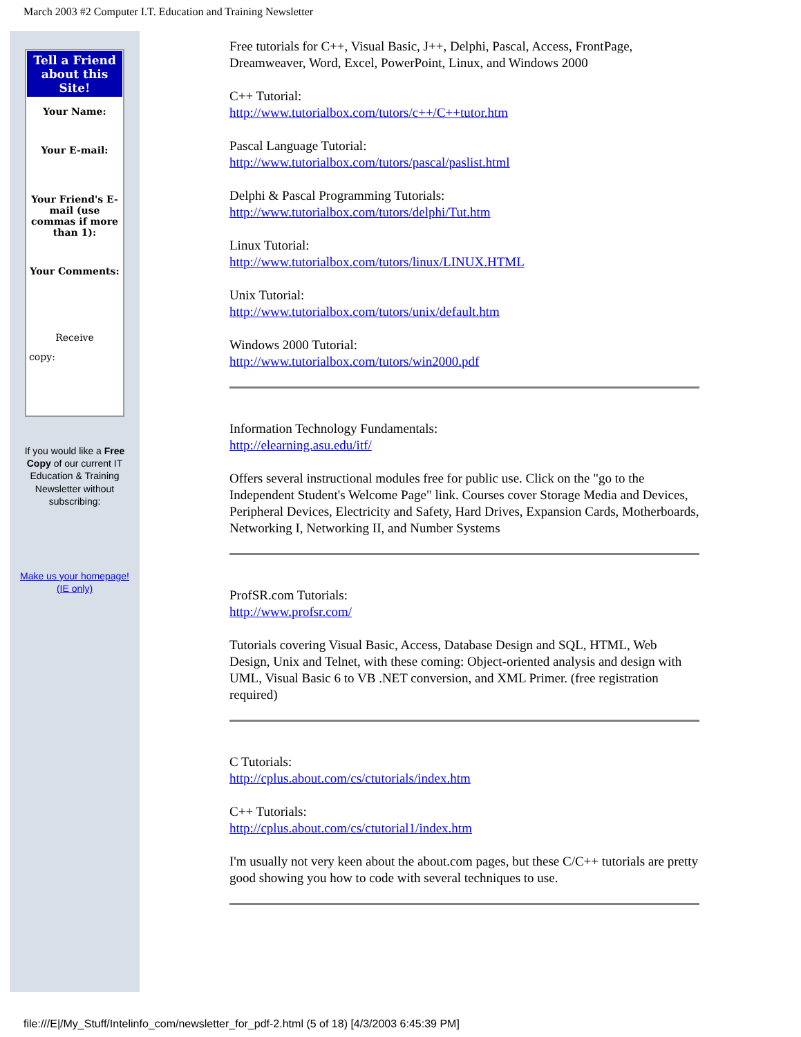March 2003 #2 Computer I.T. Education and Training Newsletter
Tell a Friend about this Site!
Your Name:
Your E-mail:
Your Friend's E-mail (use commas if more than 1):
Your Comments:
Receive
copy:
If you would like a Free Copy of our current IT Education & Training Newsletter without subscribing:
Make us your homepage! (IE only)
Free tutorials for C++, Visual Basic, J++, Delphi, Pascal, Access, FrontPage, Dreamweaver, Word, Excel, PowerPoint, Linux, and Windows 2000
C++ Tutorial:
http://www.tutorialbox.com/tutors/c++/C++tutor.htm
Pascal Language Tutorial:
http://www.tutorialbox.com/tutors/pascal/paslist.html
Delphi & Pascal Programming Tutorials:
http://www.tutorialbox.com/tutors/delphi/Tut.htm
Linux Tutorial:
http://www.tutorialbox.com/tutors/linux/LINUX.HTML
Unix Tutorial:
http://www.tutorialbox.com/tutors/unix/default.htm
Windows 2000 Tutorial:
http://www.tutorialbox.com/tutors/win2000.pdf
Information Technology Fundamentals:
http://elearning.asu.edu/itf/
Offers several instructional modules free for public use. Click on the "go to the Independent Student's Welcome Page" link. Courses cover Storage Media and Devices, Peripheral Devices, Electricity and Safety, Hard Drives, Expansion Cards, Motherboards, Networking I, Networking II, and Number Systems
ProfSR.com Tutorials:
http://www.profsr.com/
Tutorials covering Visual Basic, Access, Database Design and SQL, HTML, Web Design, Unix and Telnet, with these coming: Object-oriented analysis and design with UML, Visual Basic 6 to VB .NET conversion, and XML Primer. (free registration required)
C Tutorials:
http://cplus.about.com/cs/ctutorials/index.htm
C++ Tutorials:
http://cplus.about.com/cs/ctutorial1/index.htm
I'm usually not very keen about the about.com pages, but these C/C++ tutorials are pretty good showing you how to code with several techniques to use.
file:///E|/My_Stuff/Intelinfo_com/newsletter_for_pdf-2.html (5 of 18) [4/3/2003 6:45:39 PM]